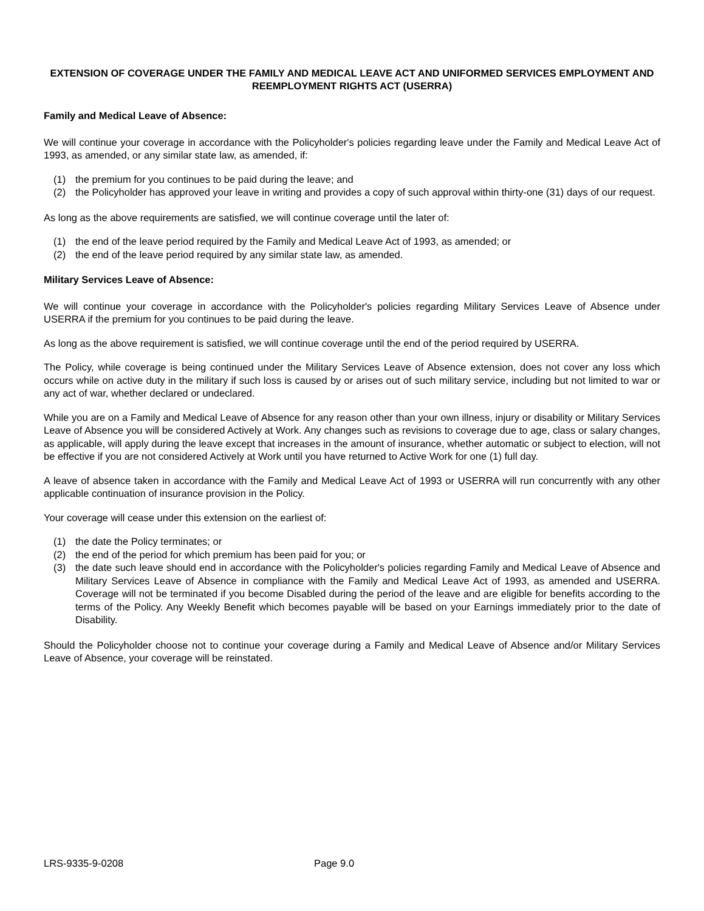EXTENSION OF COVERAGE UNDER THE FAMILY AND MEDICAL LEAVE ACT AND UNIFORMED SERVICES EMPLOYMENT AND REEMPLOYMENT RIGHTS ACT (USERRA)
Family and Medical Leave of Absence:
We will continue your coverage in accordance with the Policyholder's policies regarding leave under the Family and Medical Leave Act of 1993, as amended, or any similar state law, as amended, if:
(1) the premium for you continues to be paid during the leave; and
(2) the Policyholder has approved your leave in writing and provides a copy of such approval within thirty-one (31) days of our request.
As long as the above requirements are satisfied, we will continue coverage until the later of:
(1) the end of the leave period required by the Family and Medical Leave Act of 1993, as amended; or
(2) the end of the leave period required by any similar state law, as amended.
Military Services Leave of Absence:
We will continue your coverage in accordance with the Policyholder's policies regarding Military Services Leave of Absence under USERRA if the premium for you continues to be paid during the leave.
As long as the above requirement is satisfied, we will continue coverage until the end of the period required by USERRA.
The Policy, while coverage is being continued under the Military Services Leave of Absence extension, does not cover any loss which occurs while on active duty in the military if such loss is caused by or arises out of such military service, including but not limited to war or any act of war, whether declared or undeclared.
While you are on a Family and Medical Leave of Absence for any reason other than your own illness, injury or disability or Military Services Leave of Absence you will be considered Actively at Work. Any changes such as revisions to coverage due to age, class or salary changes, as applicable, will apply during the leave except that increases in the amount of insurance, whether automatic or subject to election, will not be effective if you are not considered Actively at Work until you have returned to Active Work for one (1) full day.
A leave of absence taken in accordance with the Family and Medical Leave Act of 1993 or USERRA will run concurrently with any other applicable continuation of insurance provision in the Policy.
Your coverage will cease under this extension on the earliest of:
(1) the date the Policy terminates; or
(2) the end of the period for which premium has been paid for you; or
(3) the date such leave should end in accordance with the Policyholder's policies regarding Family and Medical Leave of Absence and Military Services Leave of Absence in compliance with the Family and Medical Leave Act of 1993, as amended and USERRA. Coverage will not be terminated if you become Disabled during the period of the leave and are eligible for benefits according to the terms of the Policy. Any Weekly Benefit which becomes payable will be based on your Earnings immediately prior to the date of Disability.
Should the Policyholder choose not to continue your coverage during a Family and Medical Leave of Absence and/or Military Services Leave of Absence, your coverage will be reinstated.
LRS-9335-9-0208 Page 9.0